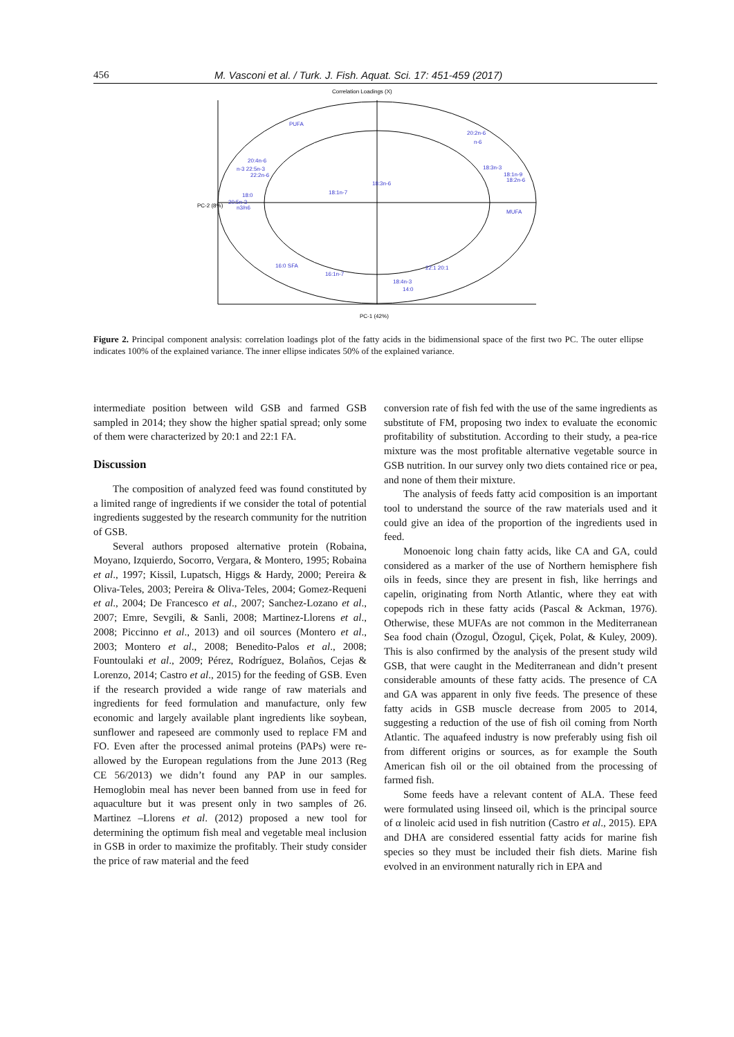456 M. Vasconi et al. / Turk. J. Fish. Aquat. Sci. 17: 451-459 (2017)
Correlation Loadings (X)
PUFA
20:2n-6
n-6
20:4n-6
n-3 22:5n-3
22:2n-6
18:3n-3
18:1n-9
18:2n-6
18:3n-6
18:1n-7
18:0
20:5n-3
n3/n6
MUFA
16:0 SFA
16:1n-7
22:1 20:1
18:4n-3
14:0
PC-2 (8%)
PC-1 (42%)
Figure 2. Principal component analysis: correlation loadings plot of the fatty acids in the bidimensional space of the first two PC. The outer ellipse indicates 100% of the explained variance. The inner ellipse indicates 50% of the explained variance.
intermediate position between wild GSB and farmed GSB sampled in 2014; they show the higher spatial spread; only some of them were characterized by 20:1 and 22:1 FA.
Discussion
The composition of analyzed feed was found constituted by a limited range of ingredients if we consider the total of potential ingredients suggested by the research community for the nutrition of GSB.
Several authors proposed alternative protein (Robaina, Moyano, Izquierdo, Socorro, Vergara, & Montero, 1995; Robaina et al., 1997; Kissil, Lupatsch, Higgs & Hardy, 2000; Pereira & Oliva-Teles, 2003; Pereira & Oliva-Teles, 2004; Gomez-Requeni et al., 2004; De Francesco et al., 2007; Sanchez-Lozano et al., 2007; Emre, Sevgili, & Sanli, 2008; Martinez-Llorens et al., 2008; Piccinno et al., 2013) and oil sources (Montero et al., 2003; Montero et al., 2008; Benedito-Palos et al., 2008; Fountoulaki et al., 2009; Pérez, Rodríguez, Bolaños, Cejas & Lorenzo, 2014; Castro et al., 2015) for the feeding of GSB. Even if the research provided a wide range of raw materials and ingredients for feed formulation and manufacture, only few economic and largely available plant ingredients like soybean, sunflower and rapeseed are commonly used to replace FM and FO. Even after the processed animal proteins (PAPs) were re-allowed by the European regulations from the June 2013 (Reg CE 56/2013) we didn’t found any PAP in our samples. Hemoglobin meal has never been banned from use in feed for aquaculture but it was present only in two samples of 26. Martinez –Llorens et al. (2012) proposed a new tool for determining the optimum fish meal and vegetable meal inclusion in GSB in order to maximize the profitably. Their study consider the price of raw material and the feed
conversion rate of fish fed with the use of the same ingredients as substitute of FM, proposing two index to evaluate the economic profitability of substitution. According to their study, a pea-rice mixture was the most profitable alternative vegetable source in GSB nutrition. In our survey only two diets contained rice or pea, and none of them their mixture.
The analysis of feeds fatty acid composition is an important tool to understand the source of the raw materials used and it could give an idea of the proportion of the ingredients used in feed.
Monoenoic long chain fatty acids, like CA and GA, could considered as a marker of the use of Northern hemisphere fish oils in feeds, since they are present in fish, like herrings and capelin, originating from North Atlantic, where they eat with copepods rich in these fatty acids (Pascal & Ackman, 1976). Otherwise, these MUFAs are not common in the Mediterranean Sea food chain (Özogul, Özogul, Çiçek, Polat, & Kuley, 2009). This is also confirmed by the analysis of the present study wild GSB, that were caught in the Mediterranean and didn’t present considerable amounts of these fatty acids. The presence of CA and GA was apparent in only five feeds. The presence of these fatty acids in GSB muscle decrease from 2005 to 2014, suggesting a reduction of the use of fish oil coming from North Atlantic. The aquafeed industry is now preferably using fish oil from different origins or sources, as for example the South American fish oil or the oil obtained from the processing of farmed fish.
Some feeds have a relevant content of ALA. These feed were formulated using linseed oil, which is the principal source of α linoleic acid used in fish nutrition (Castro et al., 2015). EPA and DHA are considered essential fatty acids for marine fish species so they must be included their fish diets. Marine fish evolved in an environment naturally rich in EPA and